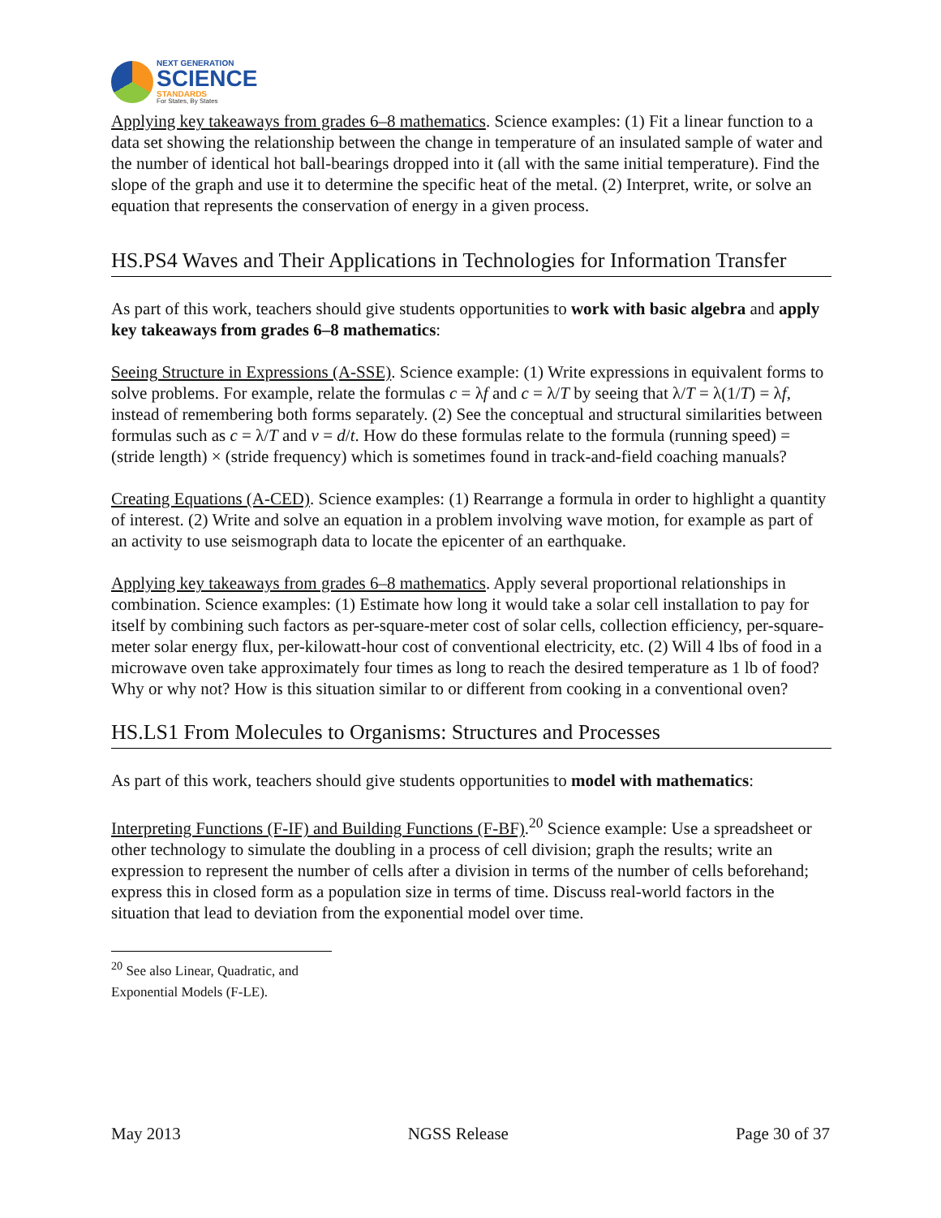NEXT GENERATION
SCIENCE
STANDARDS
For States, By States
Applying key takeaways from grades 6–8 mathematics. Science examples: (1) Fit a linear function to a data set showing the relationship between the change in temperature of an insulated sample of water and the number of identical hot ball-bearings dropped into it (all with the same initial temperature). Find the slope of the graph and use it to determine the specific heat of the metal. (2) Interpret, write, or solve an equation that represents the conservation of energy in a given process.
HS.PS4 Waves and Their Applications in Technologies for Information Transfer
As part of this work, teachers should give students opportunities to work with basic algebra and apply key takeaways from grades 6–8 mathematics:
Seeing Structure in Expressions (A-SSE). Science example: (1) Write expressions in equivalent forms to solve problems. For example, relate the formulas c = λf and c = λ/T by seeing that λ/T = λ(1/T) = λf, instead of remembering both forms separately. (2) See the conceptual and structural similarities between formulas such as c = λ/T and v = d/t. How do these formulas relate to the formula (running speed) = (stride length) × (stride frequency) which is sometimes found in track-and-field coaching manuals?
Creating Equations (A-CED). Science examples: (1) Rearrange a formula in order to highlight a quantity of interest. (2) Write and solve an equation in a problem involving wave motion, for example as part of an activity to use seismograph data to locate the epicenter of an earthquake.
Applying key takeaways from grades 6–8 mathematics. Apply several proportional relationships in combination. Science examples: (1) Estimate how long it would take a solar cell installation to pay for itself by combining such factors as per-square-meter cost of solar cells, collection efficiency, per-square-meter solar energy flux, per-kilowatt-hour cost of conventional electricity, etc. (2) Will 4 lbs of food in a microwave oven take approximately four times as long to reach the desired temperature as 1 lb of food? Why or why not? How is this situation similar to or different from cooking in a conventional oven?
HS.LS1 From Molecules to Organisms: Structures and Processes
As part of this work, teachers should give students opportunities to model with mathematics:
Interpreting Functions (F-IF) and Building Functions (F-BF).<sup>20</sup> Science example: Use a spreadsheet or other technology to simulate the doubling in a process of cell division; graph the results; write an expression to represent the number of cells after a division in terms of the number of cells beforehand; express this in closed form as a population size in terms of time. Discuss real-world factors in the situation that lead to deviation from the exponential model over time.
<sup>20</sup> See also Linear, Quadratic, and Exponential Models (F-LE).
May 2013 NGSS Release Page 30 of 37